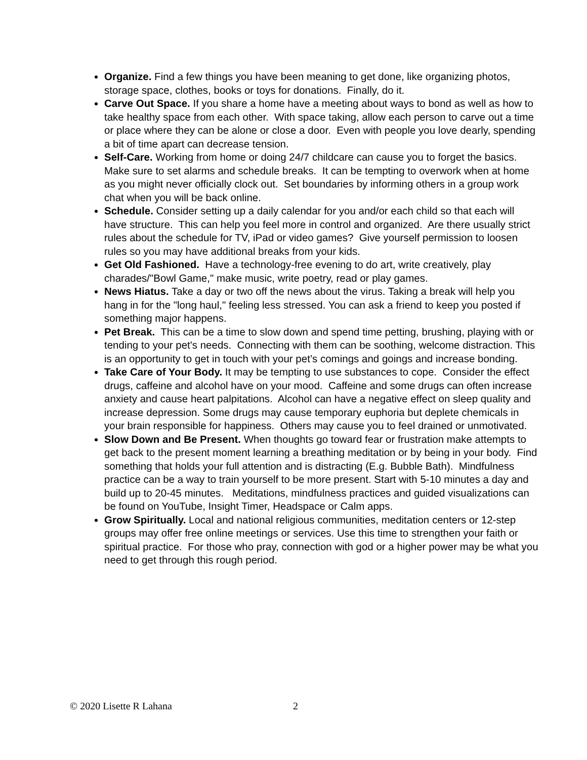Organize. Find a few things you have been meaning to get done, like organizing photos, storage space, clothes, books or toys for donations. Finally, do it.
Carve Out Space. If you share a home have a meeting about ways to bond as well as how to take healthy space from each other. With space taking, allow each person to carve out a time or place where they can be alone or close a door. Even with people you love dearly, spending a bit of time apart can decrease tension.
Self-Care. Working from home or doing 24/7 childcare can cause you to forget the basics. Make sure to set alarms and schedule breaks. It can be tempting to overwork when at home as you might never officially clock out. Set boundaries by informing others in a group work chat when you will be back online.
Schedule. Consider setting up a daily calendar for you and/or each child so that each will have structure. This can help you feel more in control and organized. Are there usually strict rules about the schedule for TV, iPad or video games? Give yourself permission to loosen rules so you may have additional breaks from your kids.
Get Old Fashioned. Have a technology-free evening to do art, write creatively, play charades/"Bowl Game," make music, write poetry, read or play games.
News Hiatus. Take a day or two off the news about the virus. Taking a break will help you hang in for the "long haul," feeling less stressed. You can ask a friend to keep you posted if something major happens.
Pet Break. This can be a time to slow down and spend time petting, brushing, playing with or tending to your pet's needs. Connecting with them can be soothing, welcome distraction. This is an opportunity to get in touch with your pet’s comings and goings and increase bonding.
Take Care of Your Body. It may be tempting to use substances to cope. Consider the effect drugs, caffeine and alcohol have on your mood. Caffeine and some drugs can often increase anxiety and cause heart palpitations. Alcohol can have a negative effect on sleep quality and increase depression. Some drugs may cause temporary euphoria but deplete chemicals in your brain responsible for happiness. Others may cause you to feel drained or unmotivated.
Slow Down and Be Present. When thoughts go toward fear or frustration make attempts to get back to the present moment learning a breathing meditation or by being in your body. Find something that holds your full attention and is distracting (E.g. Bubble Bath). Mindfulness practice can be a way to train yourself to be more present. Start with 5-10 minutes a day and build up to 20-45 minutes. Meditations, mindfulness practices and guided visualizations can be found on YouTube, Insight Timer, Headspace or Calm apps.
Grow Spiritually. Local and national religious communities, meditation centers or 12-step groups may offer free online meetings or services. Use this time to strengthen your faith or spiritual practice. For those who pray, connection with god or a higher power may be what you need to get through this rough period.
© 2020 Lisette R Lahana 2